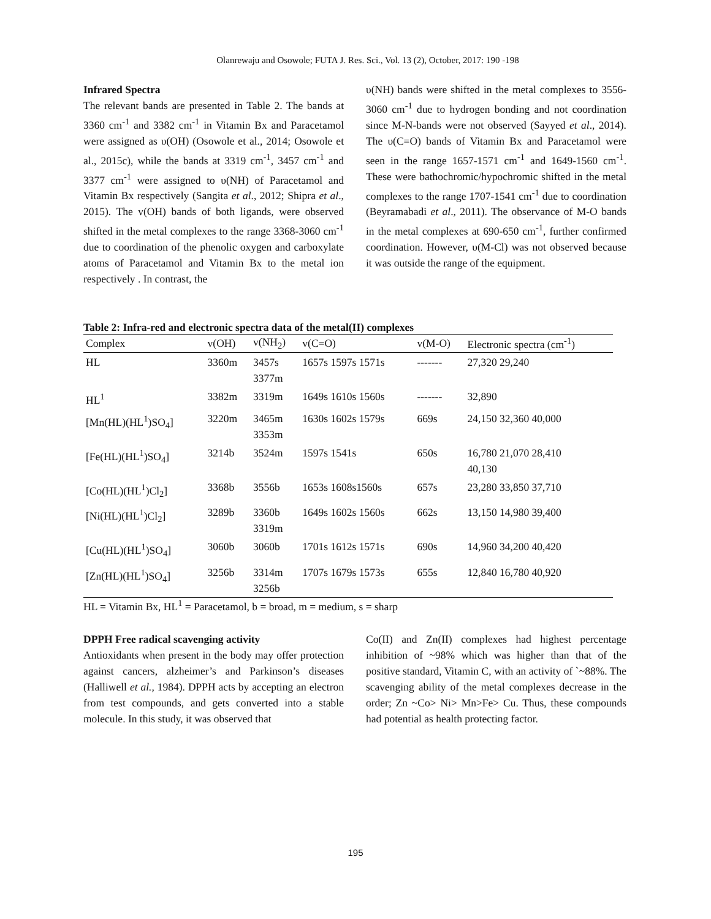Olanrewaju and Osowole; FUTA J. Res. Sci., Vol. 13 (2), October, 2017: 190 -198
Infrared Spectra
The relevant bands are presented in Table 2. The bands at 3360 cm<sup>-1</sup> and 3382 cm<sup>-1</sup> in Vitamin Bx and Paracetamol were assigned as υ(OH) (Osowole et al., 2014; Osowole et al., 2015c), while the bands at 3319 cm<sup>-1</sup>, 3457 cm<sup>-1</sup> and 3377 cm<sup>-1</sup> were assigned to υ(NH) of Paracetamol and Vitamin Bx respectively (Sangita et al., 2012; Shipra et al., 2015). The v(OH) bands of both ligands, were observed shifted in the metal complexes to the range 3368-3060 cm<sup>-1</sup> due to coordination of the phenolic oxygen and carboxylate atoms of Paracetamol and Vitamin Bx to the metal ion respectively . In contrast, the
υ(NH) bands were shifted in the metal complexes to 3556-3060 cm<sup>-1</sup> due to hydrogen bonding and not coordination since M-N-bands were not observed (Sayyed et al., 2014). The υ(C=O) bands of Vitamin Bx and Paracetamol were seen in the range 1657-1571 cm<sup>-1</sup> and 1649-1560 cm<sup>-1</sup>. These were bathochromic/hypochromic shifted in the metal complexes to the range 1707-1541 cm<sup>-1</sup> due to coordination (Beyramabadi et al., 2011). The observance of M-O bands in the metal complexes at 690-650 cm<sup>-1</sup>, further confirmed coordination. However, υ(M-Cl) was not observed because it was outside the range of the equipment.
Table 2: Infra-red and electronic spectra data of the metal(II) complexes
| Complex | v(OH) | v(NH<sub>2</sub>) | v(C=O) | v(M-O) | Electronic spectra (cm<sup>-1</sup>) |
| --- | --- | --- | --- | --- | --- |
| HL | 3360m | 3457s 3377m | 1657s 1597s 1571s | ------- | 27,320 29,240 |
| HL<sup>1</sup> | 3382m | 3319m | 1649s 1610s 1560s | ------- | 32,890 |
| [Mn(HL)(HL<sup>1</sup>)SO<sub>4</sub>] | 3220m | 3465m 3353m | 1630s 1602s 1579s | 669s | 24,150 32,360 40,000 |
| [Fe(HL)(HL<sup>1</sup>)SO<sub>4</sub>] | 3214b | 3524m | 1597s 1541s | 650s | 16,780 21,070 28,410 40,130 |
| [Co(HL)(HL<sup>1</sup>)Cl<sub>2</sub>] | 3368b | 3556b | 1653s 1608s1560s | 657s | 23,280 33,850 37,710 |
| [Ni(HL)(HL<sup>1</sup>)Cl<sub>2</sub>] | 3289b | 3360b 3319m | 1649s 1602s 1560s | 662s | 13,150 14,980 39,400 |
| [Cu(HL)(HL<sup>1</sup>)SO<sub>4</sub>] | 3060b | 3060b | 1701s 1612s 1571s | 690s | 14,960 34,200 40,420 |
| [Zn(HL)(HL<sup>1</sup>)SO<sub>4</sub>] | 3256b | 3314m 3256b | 1707s 1679s 1573s | 655s | 12,840 16,780 40,920 |
HL = Vitamin Bx, HL<sup>1</sup> = Paracetamol, b = broad, m = medium, s = sharp
DPPH Free radical scavenging activity
Antioxidants when present in the body may offer protection against cancers, alzheimer’s and Parkinson’s diseases (Halliwell et al., 1984). DPPH acts by accepting an electron from test compounds, and gets converted into a stable molecule. In this study, it was observed that
Co(II) and Zn(II) complexes had highest percentage inhibition of ~98% which was higher than that of the positive standard, Vitamin C, with an activity of `~88%. The scavenging ability of the metal complexes decrease in the order; Zn ~Co> Ni> Mn>Fe> Cu. Thus, these compounds had potential as health protecting factor.
195